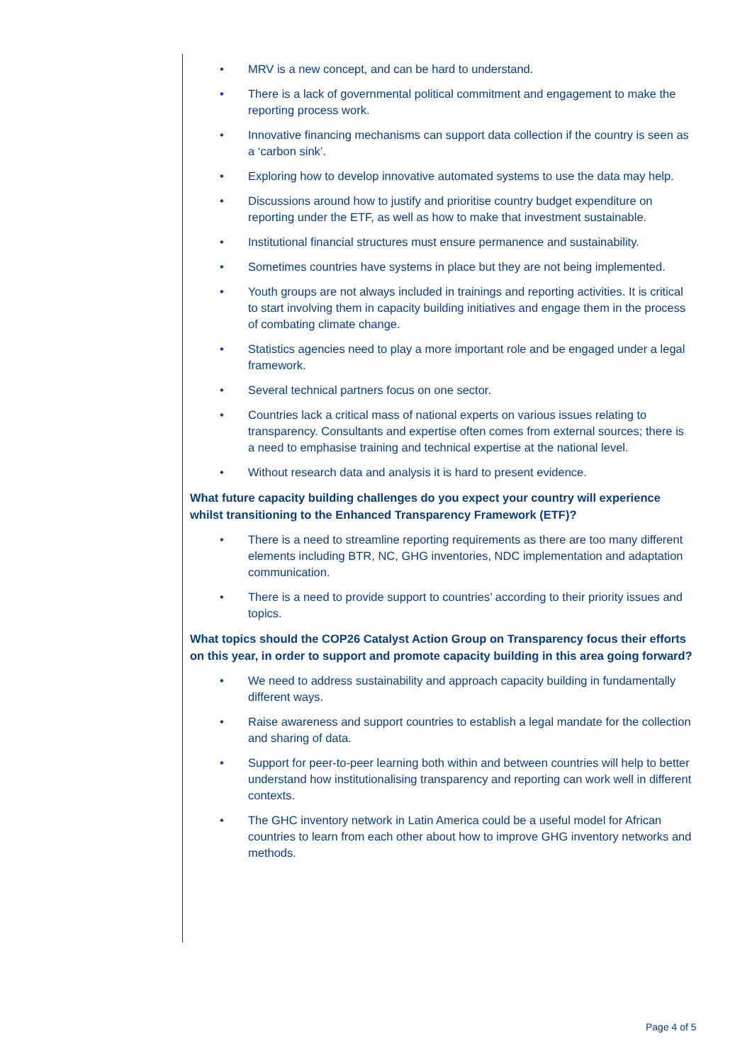• MRV is a new concept, and can be hard to understand.
• There is a lack of governmental political commitment and engagement to make the reporting process work.
• Innovative financing mechanisms can support data collection if the country is seen as a ‘carbon sink’.
• Exploring how to develop innovative automated systems to use the data may help.
• Discussions around how to justify and prioritise country budget expenditure on reporting under the ETF, as well as how to make that investment sustainable.
• Institutional financial structures must ensure permanence and sustainability.
• Sometimes countries have systems in place but they are not being implemented.
• Youth groups are not always included in trainings and reporting activities. It is critical to start involving them in capacity building initiatives and engage them in the process of combating climate change.
• Statistics agencies need to play a more important role and be engaged under a legal framework.
• Several technical partners focus on one sector.
• Countries lack a critical mass of national experts on various issues relating to transparency. Consultants and expertise often comes from external sources; there is a need to emphasise training and technical expertise at the national level.
• Without research data and analysis it is hard to present evidence.
What future capacity building challenges do you expect your country will experience whilst transitioning to the Enhanced Transparency Framework (ETF)?
• There is a need to streamline reporting requirements as there are too many different elements including BTR, NC, GHG inventories, NDC implementation and adaptation communication.
• There is a need to provide support to countries’ according to their priority issues and topics.
What topics should the COP26 Catalyst Action Group on Transparency focus their efforts on this year, in order to support and promote capacity building in this area going forward?
• We need to address sustainability and approach capacity building in fundamentally different ways.
• Raise awareness and support countries to establish a legal mandate for the collection and sharing of data.
• Support for peer-to-peer learning both within and between countries will help to better understand how institutionalising transparency and reporting can work well in different contexts.
• The GHC inventory network in Latin America could be a useful model for African countries to learn from each other about how to improve GHG inventory networks and methods.
Page 4 of 5